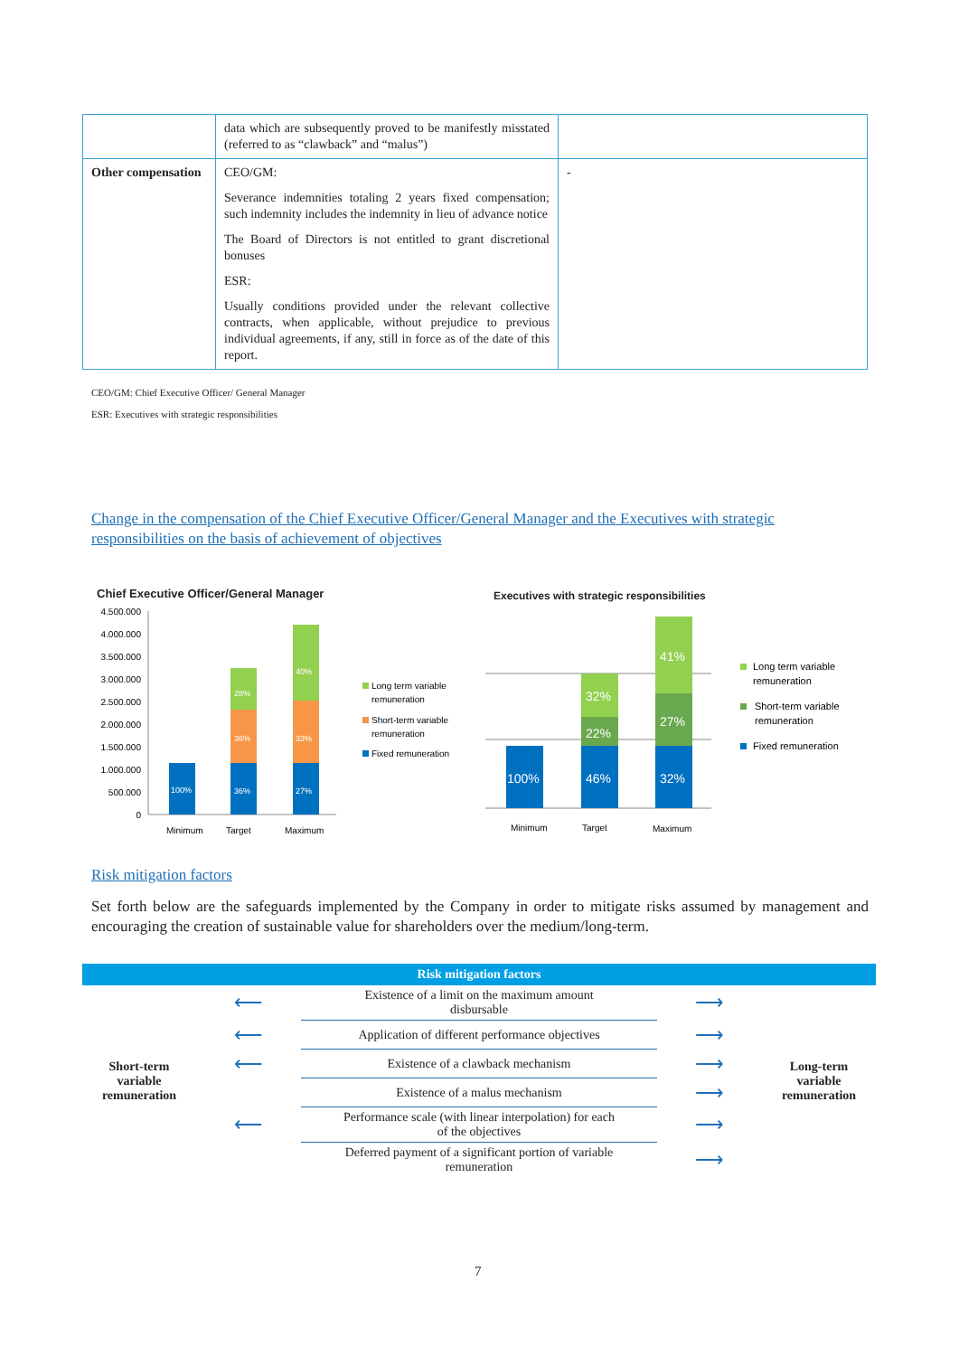| | data which are subsequently proved to be manifestly misstated (referred to as “clawback” and “malus”) | |
| Other compensation | CEO/GM: Severance indemnities totaling 2 years fixed compensation; such indemnity includes the indemnity in lieu of advance notice The Board of Directors is not entitled to grant discretional bonuses ESR: Usually conditions provided under the relevant collective contracts, when applicable, without prejudice to previous individual agreements, if any, still in force as of the date of this report. | - |
CEO/GM: Chief Executive Officer/ General Manager
ESR: Executives with strategic responsibilities
Change in the compensation of the Chief Executive Officer/General Manager and the Executives with strategic responsibilities on the basis of achievement of objectives
Chief Executive Officer/General Manager
4.500.000
4.000.000
3.500.000
3.000.000
2.500.000
2.000.000
1.500.000
1.000.000
500.000
0
100%
36%
36%
28%
27%
33%
40%
Minimum
Target
Maximum
Long term variable
remuneration
Short-term variable
remuneration
Fixed remuneration
Executives with strategic responsibilities
100%
46%
22%
32%
32%
27%
41%
Minimum
Target
Maximum
Long term variable
remuneration
Short-term variable
remuneration
Fixed remuneration
Risk mitigation factors
Set forth below are the safeguards implemented by the Company in order to mitigate risks assumed by management and encouraging the creation of sustainable value for shareholders over the medium/long-term.
| Risk mitigation factors | | | | |
| --- | --- | --- | --- | --- |
| Short-term variable remuneration | ⟵ | Existence of a limit on the maximum amount disbursable | ⟶ | Long-term variable remuneration |
| | ⟵ | Application of different performance objectives | ⟶ | |
| | ⟵ | Existence of a clawback mechanism | ⟶ | |
| | | Existence of a malus mechanism | ⟶ | |
| | ⟵ | Performance scale (with linear interpolation) for each of the objectives | ⟶ | |
| | | Deferred payment of a significant portion of variable remuneration | ⟶ | |
7